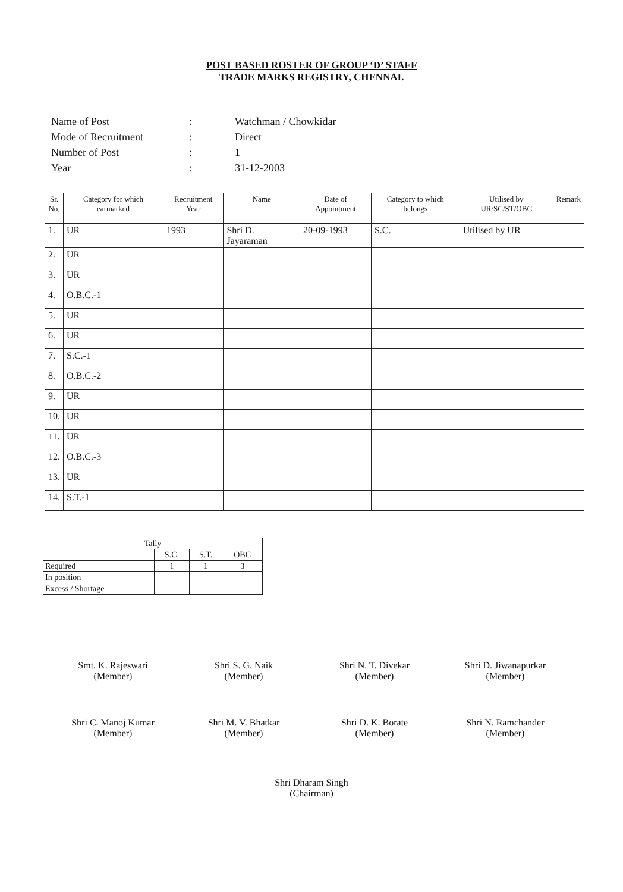POST BASED ROSTER OF GROUP ‘D’ STAFF
TRADE MARKS REGISTRY, CHENNAI.
| Name of Post | : | Watchman / Chowkidar |
| Mode of Recruitment | : | Direct |
| Number of Post | : | 1 |
| Year | : | 31-12-2003 |
| Sr. No. | Category for which earmarked | Recruitment Year | Name | Date of Appointment | Category to which belongs | Utilised by UR/SC/ST/OBC | Remark |
| --- | --- | --- | --- | --- | --- | --- | --- |
| 1. | UR | 1993 | Shri D. Jayaraman | 20-09-1993 | S.C. | Utilised by UR | |
| 2. | UR | | | | | | |
| 3. | UR | | | | | | |
| 4. | O.B.C.-1 | | | | | | |
| 5. | UR | | | | | | |
| 6. | UR | | | | | | |
| 7. | S.C.-1 | | | | | | |
| 8. | O.B.C.-2 | | | | | | |
| 9. | UR | | | | | | |
| 10. | UR | | | | | | |
| 11. | UR | | | | | | |
| 12. | O.B.C.-3 | | | | | | |
| 13. | UR | | | | | | |
| 14. | S.T.-1 | | | | | | |
| Tally | | | |
| | S.C. | S.T. | OBC |
| Required | 1 | 1 | 3 |
| In position | | | |
| Excess / Shortage | | | |
Smt. K. Rajeswari
(Member)
Shri S. G. Naik
(Member)
Shri N. T. Divekar
(Member)
Shri D. Jiwanapurkar
(Member)
Shri C. Manoj Kumar
(Member)
Shri M. V. Bhatkar
(Member)
Shri D. K. Borate
(Member)
Shri N. Ramchander
(Member)
Shri Dharam Singh
(Chairman)